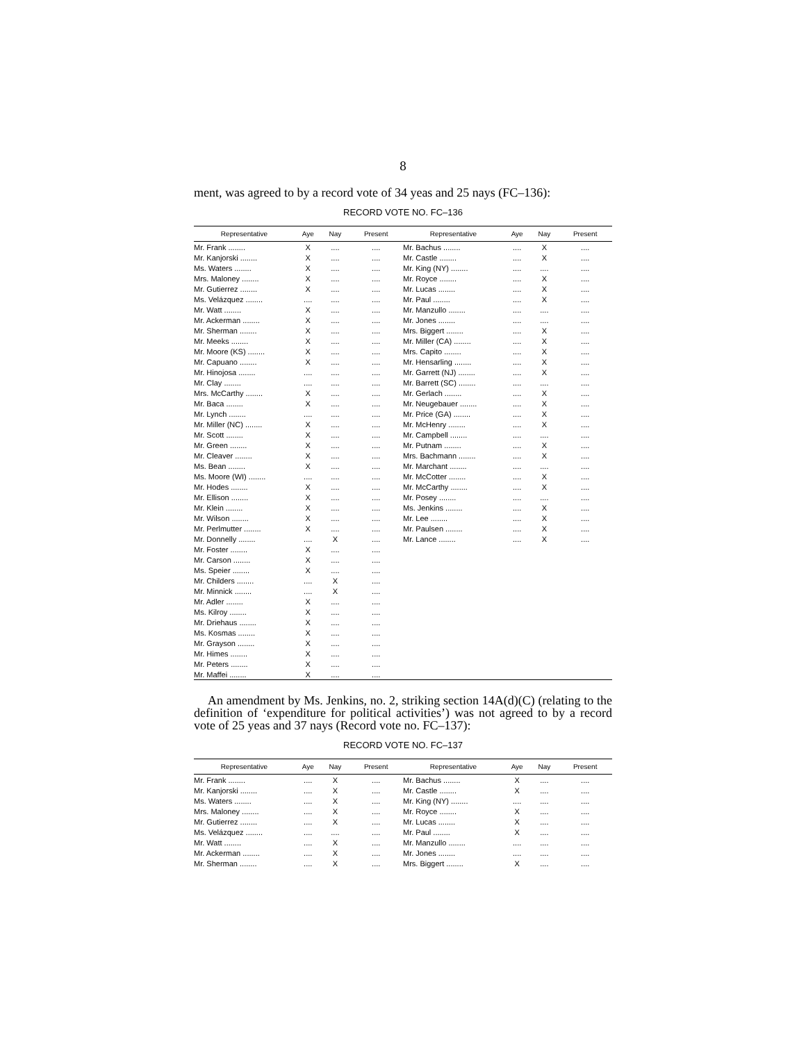8
ment, was agreed to by a record vote of 34 yeas and 25 nays (FC–136):
RECORD VOTE NO. FC–136
| Representative | Aye | Nay | Present | Representative | Aye | Nay | Present |
| --- | --- | --- | --- | --- | --- | --- | --- |
| Mr. Frank ........ | X | .... | .... | Mr. Bachus ........ | .... | X | .... |
| Mr. Kanjorski ........ | X | .... | .... | Mr. Castle ........ | .... | X | .... |
| Ms. Waters ........ | X | .... | .... | Mr. King (NY) ........ | .... | .... | .... |
| Mrs. Maloney ........ | X | .... | .... | Mr. Royce ........ | .... | X | .... |
| Mr. Gutierrez ........ | X | .... | .... | Mr. Lucas ........ | .... | X | .... |
| Ms. Velázquez ........ | .... | .... | .... | Mr. Paul ........ | .... | X | .... |
| Mr. Watt ........ | X | .... | .... | Mr. Manzullo ........ | .... | .... | .... |
| Mr. Ackerman ........ | X | .... | .... | Mr. Jones ........ | .... | .... | .... |
| Mr. Sherman ........ | X | .... | .... | Mrs. Biggert ........ | .... | X | .... |
| Mr. Meeks ........ | X | .... | .... | Mr. Miller (CA) ........ | .... | X | .... |
| Mr. Moore (KS) ........ | X | .... | .... | Mrs. Capito ........ | .... | X | .... |
| Mr. Capuano ........ | X | .... | .... | Mr. Hensarling ........ | .... | X | .... |
| Mr. Hinojosa ........ | .... | .... | .... | Mr. Garrett (NJ) ........ | .... | X | .... |
| Mr. Clay ........ | .... | .... | .... | Mr. Barrett (SC) ........ | .... | .... | .... |
| Mrs. McCarthy ........ | X | .... | .... | Mr. Gerlach ........ | .... | X | .... |
| Mr. Baca ........ | X | .... | .... | Mr. Neugebauer ........ | .... | X | .... |
| Mr. Lynch ........ | .... | .... | .... | Mr. Price (GA) ........ | .... | X | .... |
| Mr. Miller (NC) ........ | X | .... | .... | Mr. McHenry ........ | .... | X | .... |
| Mr. Scott ........ | X | .... | .... | Mr. Campbell ........ | .... | .... | .... |
| Mr. Green ........ | X | .... | .... | Mr. Putnam ........ | .... | X | .... |
| Mr. Cleaver ........ | X | .... | .... | Mrs. Bachmann ........ | .... | X | .... |
| Ms. Bean ........ | X | .... | .... | Mr. Marchant ........ | .... | .... | .... |
| Ms. Moore (WI) ........ | .... | .... | .... | Mr. McCotter ........ | .... | X | .... |
| Mr. Hodes ........ | X | .... | .... | Mr. McCarthy ........ | .... | X | .... |
| Mr. Ellison ........ | X | .... | .... | Mr. Posey ........ | .... | .... | .... |
| Mr. Klein ........ | X | .... | .... | Ms. Jenkins ........ | .... | X | .... |
| Mr. Wilson ........ | X | .... | .... | Mr. Lee ........ | .... | X | .... |
| Mr. Perlmutter ........ | X | .... | .... | Mr. Paulsen ........ | .... | X | .... |
| Mr. Donnelly ........ | .... | X | .... | Mr. Lance ........ | .... | X | .... |
| Mr. Foster ........ | X | .... | .... | | | | |
| Mr. Carson ........ | X | .... | .... | | | | |
| Ms. Speier ........ | X | .... | .... | | | | |
| Mr. Childers ........ | .... | X | .... | | | | |
| Mr. Minnick ........ | .... | X | .... | | | | |
| Mr. Adler ........ | X | .... | .... | | | | |
| Ms. Kilroy ........ | X | .... | .... | | | | |
| Mr. Driehaus ........ | X | .... | .... | | | | |
| Ms. Kosmas ........ | X | .... | .... | | | | |
| Mr. Grayson ........ | X | .... | .... | | | | |
| Mr. Himes ........ | X | .... | .... | | | | |
| Mr. Peters ........ | X | .... | .... | | | | |
| Mr. Maffei ........ | X | .... | .... | | | | |
An amendment by Ms. Jenkins, no. 2, striking section 14A(d)(C) (relating to the definition of ‘expenditure for political activities’) was not agreed to by a record vote of 25 yeas and 37 nays (Record vote no. FC–137):
RECORD VOTE NO. FC–137
| Representative | Aye | Nay | Present | Representative | Aye | Nay | Present |
| --- | --- | --- | --- | --- | --- | --- | --- |
| Mr. Frank ........ | .... | X | .... | Mr. Bachus ........ | X | .... | .... |
| Mr. Kanjorski ........ | .... | X | .... | Mr. Castle ........ | X | .... | .... |
| Ms. Waters ........ | .... | X | .... | Mr. King (NY) ........ | .... | .... | .... |
| Mrs. Maloney ........ | .... | X | .... | Mr. Royce ........ | X | .... | .... |
| Mr. Gutierrez ........ | .... | X | .... | Mr. Lucas ........ | X | .... | .... |
| Ms. Velázquez ........ | .... | .... | .... | Mr. Paul ........ | X | .... | .... |
| Mr. Watt ........ | .... | X | .... | Mr. Manzullo ........ | .... | .... | .... |
| Mr. Ackerman ........ | .... | X | .... | Mr. Jones ........ | .... | .... | .... |
| Mr. Sherman ........ | .... | X | .... | Mrs. Biggert ........ | X | .... | .... |